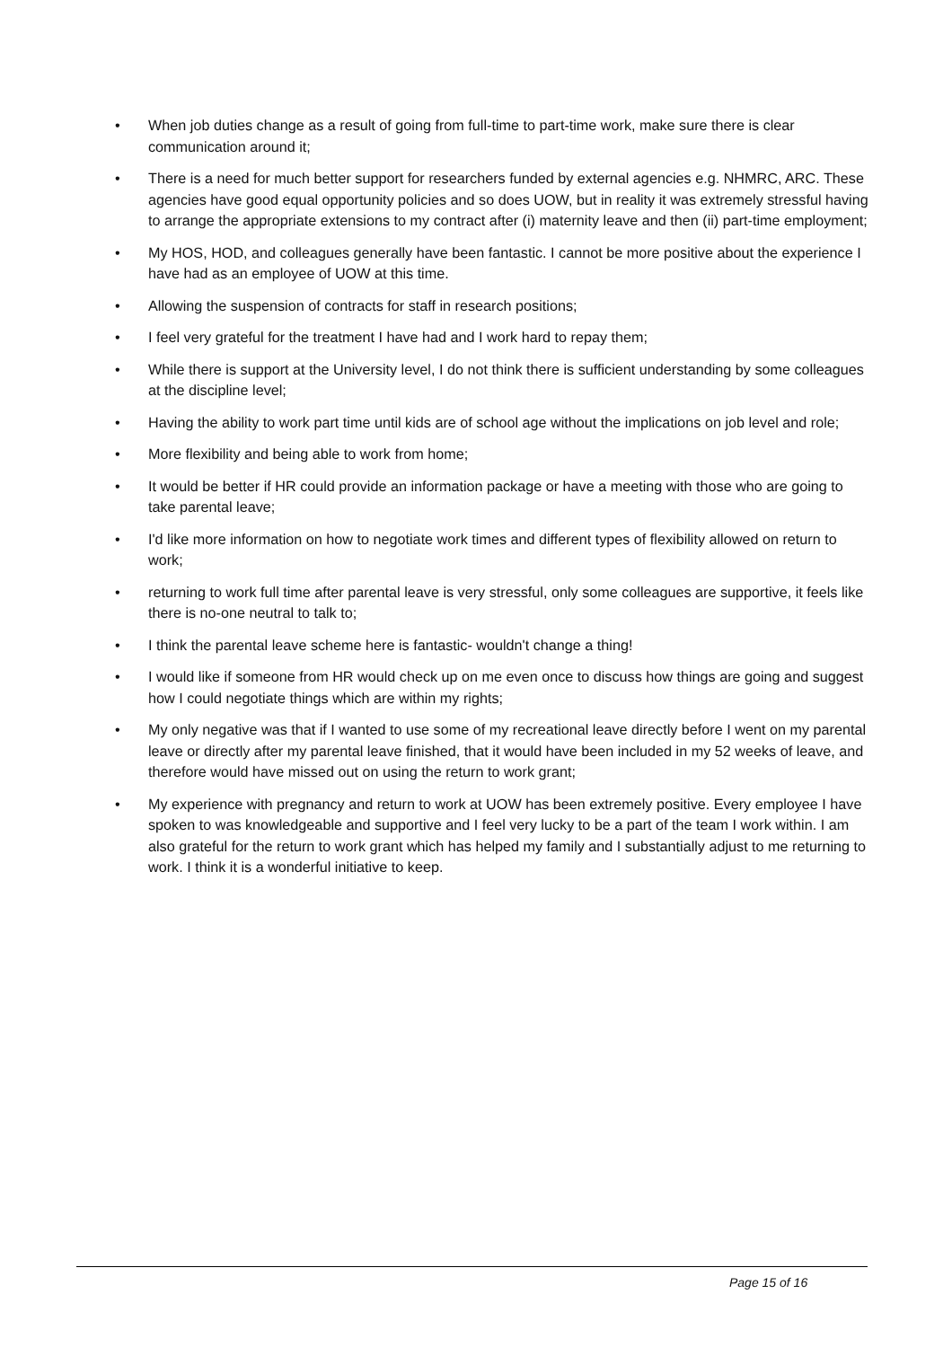• When job duties change as a result of going from full-time to part-time work, make sure there is clear communication around it;
• There is a need for much better support for researchers funded by external agencies e.g. NHMRC, ARC. These agencies have good equal opportunity policies and so does UOW, but in reality it was extremely stressful having to arrange the appropriate extensions to my contract after (i) maternity leave and then (ii) part-time employment;
• My HOS, HOD, and colleagues generally have been fantastic. I cannot be more positive about the experience I have had as an employee of UOW at this time.
• Allowing the suspension of contracts for staff in research positions;
• I feel very grateful for the treatment I have had and I work hard to repay them;
• While there is support at the University level, I do not think there is sufficient understanding by some colleagues at the discipline level;
• Having the ability to work part time until kids are of school age without the implications on job level and role;
• More flexibility and being able to work from home;
• It would be better if HR could provide an information package or have a meeting with those who are going to take parental leave;
• I'd like more information on how to negotiate work times and different types of flexibility allowed on return to work;
• returning to work full time after parental leave is very stressful, only some colleagues are supportive, it feels like there is no-one neutral to talk to;
• I think the parental leave scheme here is fantastic- wouldn't change a thing!
• I would like if someone from HR would check up on me even once to discuss how things are going and suggest how I could negotiate things which are within my rights;
• My only negative was that if I wanted to use some of my recreational leave directly before I went on my parental leave or directly after my parental leave finished, that it would have been included in my 52 weeks of leave, and therefore would have missed out on using the return to work grant;
• My experience with pregnancy and return to work at UOW has been extremely positive. Every employee I have spoken to was knowledgeable and supportive and I feel very lucky to be a part of the team I work within. I am also grateful for the return to work grant which has helped my family and I substantially adjust to me returning to work. I think it is a wonderful initiative to keep.
Page 15 of 16